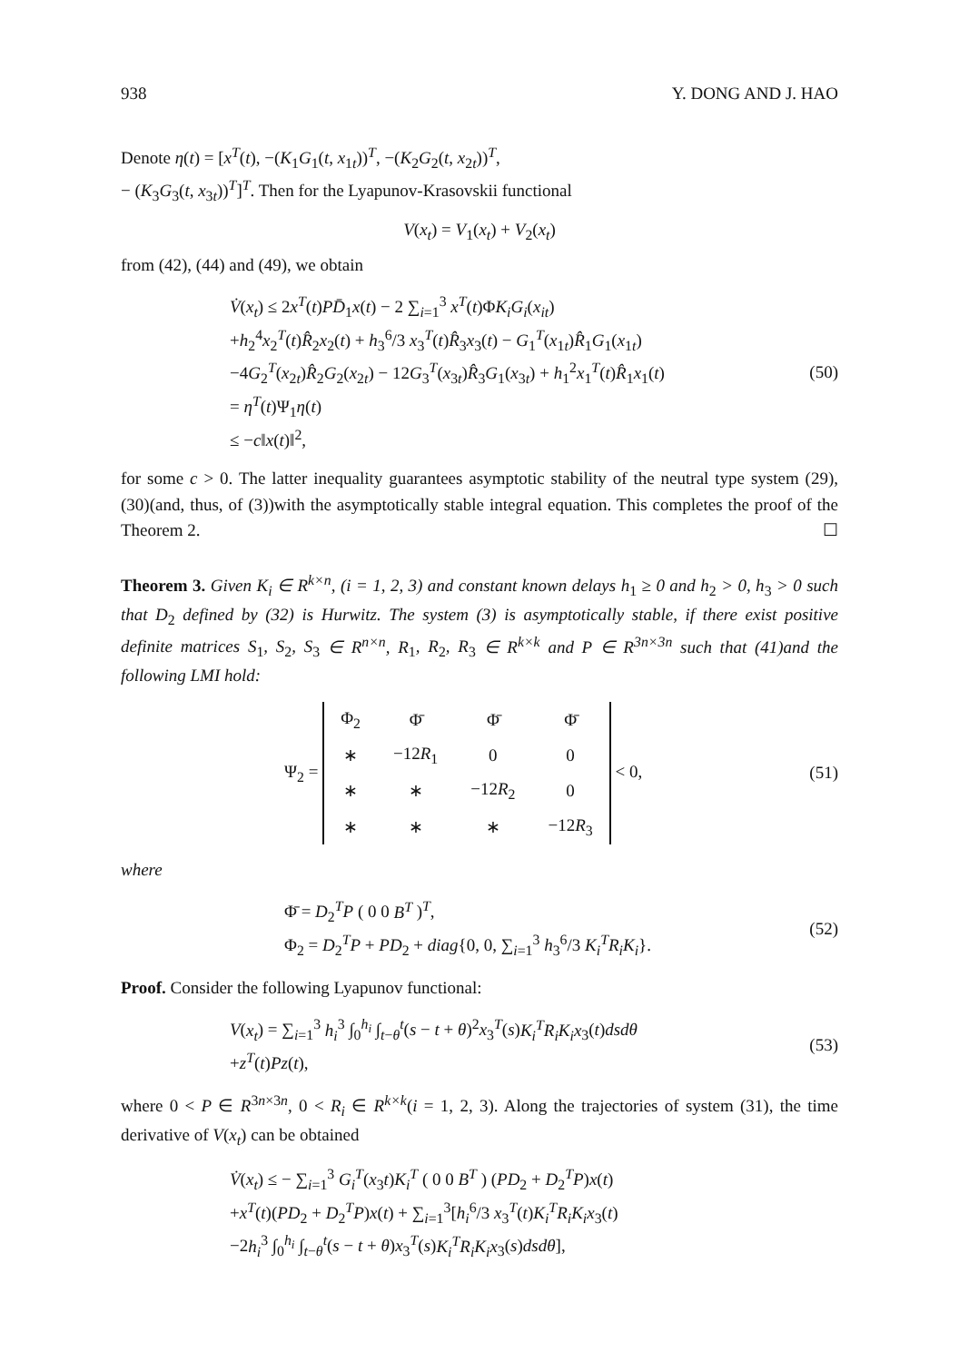938 Y. DONG AND J. HAO
Denote η(t) = [x<sup>T</sup>(t), −(K<sub>1</sub>G<sub>1</sub>(t, x<sub>1t</sub>))<sup>T</sup>, −(K<sub>2</sub>G<sub>2</sub>(t, x<sub>2t</sub>))<sup>T</sup>,
− (K<sub>3</sub>G<sub>3</sub>(t, x<sub>3t</sub>))<sup>T</sup>]<sup>T</sup>. Then for the Lyapunov-Krasovskii functional
V(x<sub>t</sub>) = V<sub>1</sub>(x<sub>t</sub>) + V<sub>2</sub>(x<sub>t</sub>)
from (42), (44) and (49), we obtain
V̇(x<sub>t</sub>) ≤ 2x<sup>T</sup>(t)PD̄<sub>1</sub>x(t) − 2 ∑<sub>i=1</sub><sup>3</sup> x<sup>T</sup>(t)ΦK<sub>i</sub>G<sub>i</sub>(x<sub>it</sub>)
+h<sub>2</sub><sup>4</sup>x<sub>2</sub><sup>T</sup>(t)R̂<sub>2</sub>x<sub>2</sub>(t) + h<sub>3</sub><sup>6</sup>/3 x<sub>3</sub><sup>T</sup>(t)R̂<sub>3</sub>x<sub>3</sub>(t) − G<sub>1</sub><sup>T</sup>(x<sub>1t</sub>)R̂<sub>1</sub>G<sub>1</sub>(x<sub>1t</sub>)
−4G<sub>2</sub><sup>T</sup>(x<sub>2t</sub>)R̂<sub>2</sub>G<sub>2</sub>(x<sub>2t</sub>) − 12G<sub>3</sub><sup>T</sup>(x<sub>3t</sub>)R̂<sub>3</sub>G<sub>1</sub>(x<sub>3t</sub>) + h<sub>1</sub><sup>2</sup>x<sub>1</sub><sup>T</sup>(t)R̂<sub>1</sub>x<sub>1</sub>(t)
= η<sup>T</sup>(t)Ψ<sub>1</sub>η(t)
≤ −c‖x(t)‖<sup>2</sup>,
(50)
for some c > 0. The latter inequality guarantees asymptotic stability of the neutral type system (29), (30)(and, thus, of (3))with the asymptotically stable integral equation. This completes the proof of the Theorem 2. ☐
Theorem 3. Given K<sub>i</sub> ∈ R<sup>k×n</sup>, (i = 1, 2, 3) and constant known delays h<sub>1</sub> ≥ 0 and h<sub>2</sub> > 0, h<sub>3</sub> > 0 such that D<sub>2</sub> defined by (32) is Hurwitz. The system (3) is asymptotically stable, if there exist positive definite matrices S<sub>1</sub>, S<sub>2</sub>, S<sub>3</sub> ∈ R<sup>n×n</sup>, R<sub>1</sub>, R<sub>2</sub>, R<sub>3</sub> ∈ R<sup>k×k</sup> and P ∈ R<sup>3n×3n</sup> such that (41)and the following LMI hold:
Ψ<sub>2</sub> =
| Φ<sub>2</sub> | Φ̄ | Φ̄ | Φ̄ |
| ∗ | −12 R<sub>1</sub> | 0 | 0 |
| ∗ | ∗ | −12 R<sub>2</sub> | 0 |
| ∗ | ∗ | ∗ | −12 R<sub>3</sub> |
< 0,
(51)
where
Φ̄ = D<sub>2</sub><sup>T</sup>P ( 0 0 B<sup>T</sup> )<sup>T</sup>,
Φ<sub>2</sub> = D<sub>2</sub><sup>T</sup>P + PD<sub>2</sub> + diag{0, 0, ∑<sub>i=1</sub><sup>3</sup> h<sub>3</sub><sup>6</sup>/3 K<sub>i</sub><sup>T</sup>R<sub>i</sub>K<sub>i</sub>}.
(52)
Proof. Consider the following Lyapunov functional:
V(x<sub>t</sub>) = ∑<sub>i=1</sub><sup>3</sup> h<sub>i</sub><sup>3</sup> ∫<sub>0</sub><sup>h<sub>i</sub></sup> ∫<sub>t−θ</sub><sup>t</sup>(s − t + θ)<sup>2</sup>x<sub>3</sub><sup>T</sup>(s)K<sub>i</sub><sup>T</sup>R<sub>i</sub>K<sub>i</sub>x<sub>3</sub>(t)dsdθ
+z<sup>T</sup>(t)Pz(t),
(53)
where 0 < P ∈ R<sup>3n×3n</sup>, 0 < R<sub>i</sub> ∈ R<sup>k×k</sup>(i = 1, 2, 3). Along the trajectories of system (31), the time derivative of V(x<sub>t</sub>) can be obtained
V̇(x<sub>t</sub>) ≤ − ∑<sub>i=1</sub><sup>3</sup> G<sub>i</sub><sup>T</sup>(x<sub>3</sub>t)K<sub>i</sub><sup>T</sup> ( 0 0 B<sup>T</sup> ) (PD<sub>2</sub> + D<sub>2</sub><sup>T</sup>P)x(t)
+x<sup>T</sup>(t)(PD<sub>2</sub> + D<sub>2</sub><sup>T</sup>P)x(t) + ∑<sub>i=1</sub><sup>3</sup>[h<sub>i</sub><sup>6</sup>/3 x<sub>3</sub><sup>T</sup>(t)K<sub>i</sub><sup>T</sup>R<sub>i</sub>K<sub>i</sub>x<sub>3</sub>(t)
−2h<sub>i</sub><sup>3</sup> ∫<sub>0</sub><sup>h<sub>i</sub></sup> ∫<sub>t−θ</sub><sup>t</sup>(s − t + θ)x<sub>3</sub><sup>T</sup>(s)K<sub>i</sub><sup>T</sup>R<sub>i</sub>K<sub>i</sub>x<sub>3</sub>(s)dsdθ],